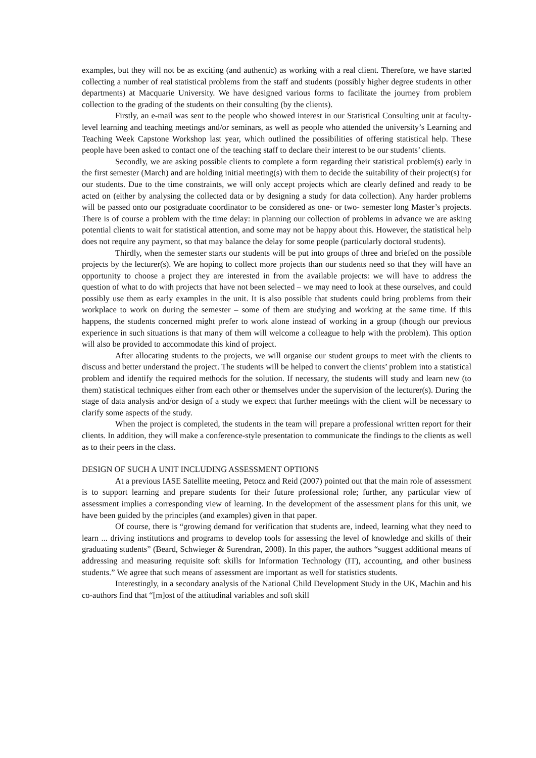examples, but they will not be as exciting (and authentic) as working with a real client. Therefore, we have started collecting a number of real statistical problems from the staff and students (possibly higher degree students in other departments) at Macquarie University. We have designed various forms to facilitate the journey from problem collection to the grading of the students on their consulting (by the clients).
Firstly, an e-mail was sent to the people who showed interest in our Statistical Consulting unit at faculty-level learning and teaching meetings and/or seminars, as well as people who attended the university’s Learning and Teaching Week Capstone Workshop last year, which outlined the possibilities of offering statistical help. These people have been asked to contact one of the teaching staff to declare their interest to be our students’ clients.
Secondly, we are asking possible clients to complete a form regarding their statistical problem(s) early in the first semester (March) and are holding initial meeting(s) with them to decide the suitability of their project(s) for our students. Due to the time constraints, we will only accept projects which are clearly defined and ready to be acted on (either by analysing the collected data or by designing a study for data collection). Any harder problems will be passed onto our postgraduate coordinator to be considered as one- or two- semester long Master’s projects. There is of course a problem with the time delay: in planning our collection of problems in advance we are asking potential clients to wait for statistical attention, and some may not be happy about this. However, the statistical help does not require any payment, so that may balance the delay for some people (particularly doctoral students).
Thirdly, when the semester starts our students will be put into groups of three and briefed on the possible projects by the lecturer(s). We are hoping to collect more projects than our students need so that they will have an opportunity to choose a project they are interested in from the available projects: we will have to address the question of what to do with projects that have not been selected – we may need to look at these ourselves, and could possibly use them as early examples in the unit. It is also possible that students could bring problems from their workplace to work on during the semester – some of them are studying and working at the same time. If this happens, the students concerned might prefer to work alone instead of working in a group (though our previous experience in such situations is that many of them will welcome a colleague to help with the problem). This option will also be provided to accommodate this kind of project.
After allocating students to the projects, we will organise our student groups to meet with the clients to discuss and better understand the project. The students will be helped to convert the clients’ problem into a statistical problem and identify the required methods for the solution. If necessary, the students will study and learn new (to them) statistical techniques either from each other or themselves under the supervision of the lecturer(s). During the stage of data analysis and/or design of a study we expect that further meetings with the client will be necessary to clarify some aspects of the study.
When the project is completed, the students in the team will prepare a professional written report for their clients. In addition, they will make a conference-style presentation to communicate the findings to the clients as well as to their peers in the class.
DESIGN OF SUCH A UNIT INCLUDING ASSESSMENT OPTIONS
At a previous IASE Satellite meeting, Petocz and Reid (2007) pointed out that the main role of assessment is to support learning and prepare students for their future professional role; further, any particular view of assessment implies a corresponding view of learning. In the development of the assessment plans for this unit, we have been guided by the principles (and examples) given in that paper.
Of course, there is “growing demand for verification that students are, indeed, learning what they need to learn ... driving institutions and programs to develop tools for assessing the level of knowledge and skills of their graduating students” (Beard, Schwieger & Surendran, 2008). In this paper, the authors “suggest additional means of addressing and measuring requisite soft skills for Information Technology (IT), accounting, and other business students.” We agree that such means of assessment are important as well for statistics students.
Interestingly, in a secondary analysis of the National Child Development Study in the UK, Machin and his co-authors find that “[m]ost of the attitudinal variables and soft skill